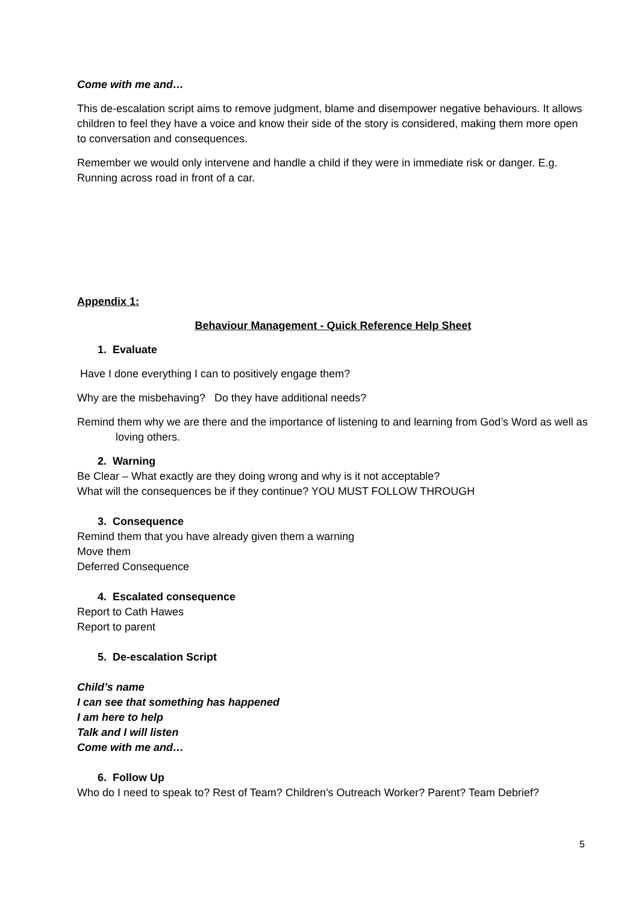Come with me and…
This de-escalation script aims to remove judgment, blame and disempower negative behaviours. It allows children to feel they have a voice and know their side of the story is considered, making them more open to conversation and consequences.
Remember we would only intervene and handle a child if they were in immediate risk or danger. E.g. Running across road in front of a car.
Appendix 1:
Behaviour Management - Quick Reference Help Sheet
1. Evaluate
Have I done everything I can to positively engage them?
Why are the misbehaving? Do they have additional needs?
Remind them why we are there and the importance of listening to and learning from God’s Word as well as loving others.
2. Warning
Be Clear – What exactly are they doing wrong and why is it not acceptable?
What will the consequences be if they continue? YOU MUST FOLLOW THROUGH
3. Consequence
Remind them that you have already given them a warning
Move them
Deferred Consequence
4. Escalated consequence
Report to Cath Hawes
Report to parent
5. De-escalation Script
Child’s name
I can see that something has happened
I am here to help
Talk and I will listen
Come with me and…
6. Follow Up
Who do I need to speak to? Rest of Team? Children’s Outreach Worker? Parent? Team Debrief?
5